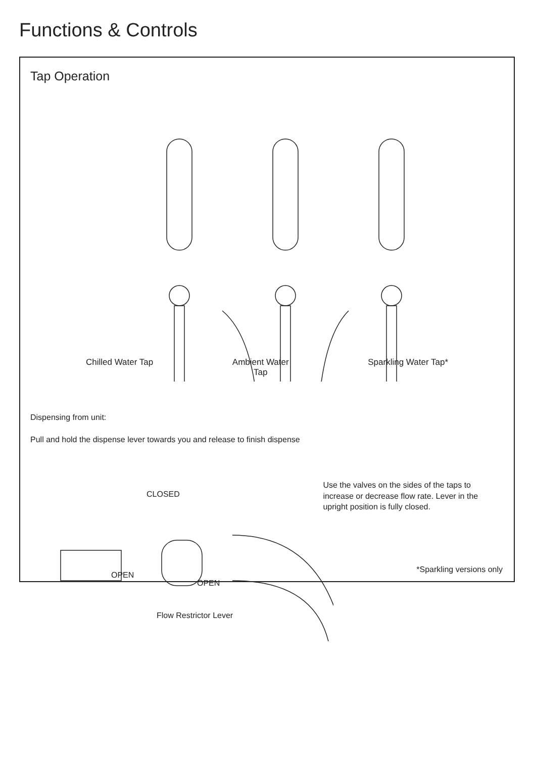Functions & Controls
Tap Operation
Chilled Water Tap Ambient Water
Tap Sparkling Water Tap*
Dispensing from unit:
Pull and hold the dispense lever towards you and release to finish dispense
CLOSED
OPEN
OPEN
Flow Restrictor Lever
Use the valves on the sides of the taps to increase or decrease flow rate. Lever in the upright position is fully closed.
*Sparkling versions only